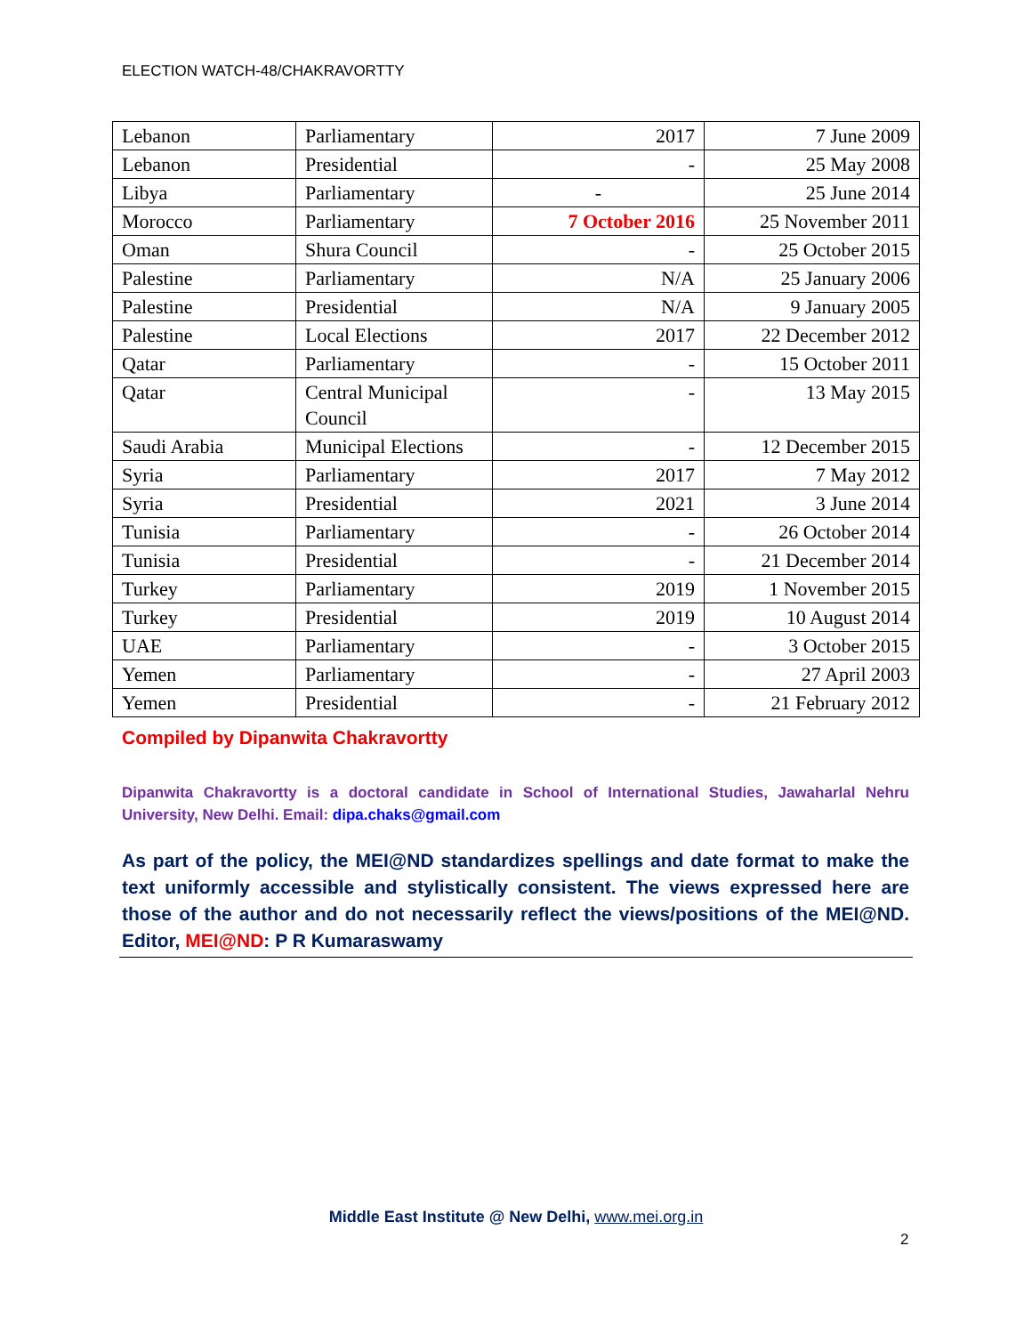ELECTION WATCH-48/CHAKRAVORTTY
| Lebanon | Parliamentary | 2017 | 7 June 2009 |
| Lebanon | Presidential | - | 25 May 2008 |
| Libya | Parliamentary | - | 25 June 2014 |
| Morocco | Parliamentary | 7 October 2016 | 25 November 2011 |
| Oman | Shura Council | - | 25 October 2015 |
| Palestine | Parliamentary | N/A | 25 January 2006 |
| Palestine | Presidential | N/A | 9 January 2005 |
| Palestine | Local Elections | 2017 | 22 December 2012 |
| Qatar | Parliamentary | - | 15 October 2011 |
| Qatar | Central Municipal Council | - | 13 May 2015 |
| Saudi Arabia | Municipal Elections | - | 12 December 2015 |
| Syria | Parliamentary | 2017 | 7 May 2012 |
| Syria | Presidential | 2021 | 3 June 2014 |
| Tunisia | Parliamentary | - | 26 October 2014 |
| Tunisia | Presidential | - | 21 December 2014 |
| Turkey | Parliamentary | 2019 | 1 November 2015 |
| Turkey | Presidential | 2019 | 10 August 2014 |
| UAE | Parliamentary | - | 3 October 2015 |
| Yemen | Parliamentary | - | 27 April 2003 |
| Yemen | Presidential | - | 21 February 2012 |
Compiled by Dipanwita Chakravortty
Dipanwita Chakravortty is a doctoral candidate in School of International Studies, Jawaharlal Nehru University, New Delhi. Email: dipa.chaks@gmail.com
As part of the policy, the MEI@ND standardizes spellings and date format to make the text uniformly accessible and stylistically consistent. The views expressed here are those of the author and do not necessarily reflect the views/positions of the MEI@ND. Editor, MEI@ND: P R Kumaraswamy
Middle East Institute @ New Delhi, www.mei.org.in
2